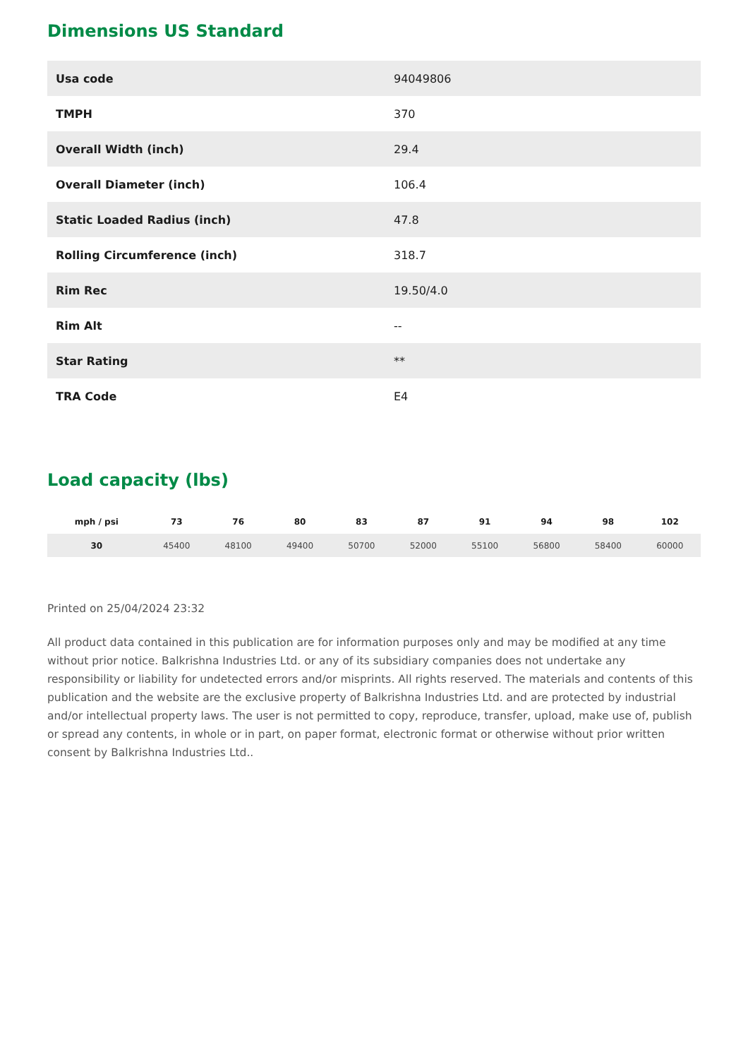Dimensions US Standard
| Usa code | 94049806 |
| TMPH | 370 |
| Overall Width (inch) | 29.4 |
| Overall Diameter (inch) | 106.4 |
| Static Loaded Radius (inch) | 47.8 |
| Rolling Circumference (inch) | 318.7 |
| Rim Rec | 19.50/4.0 |
| Rim Alt | -- |
| Star Rating | ** |
| TRA Code | E4 |
Load capacity (lbs)
| mph / psi | 73 | 76 | 80 | 83 | 87 | 91 | 94 | 98 | 102 |
| --- | --- | --- | --- | --- | --- | --- | --- | --- | --- |
| 30 | 45400 | 48100 | 49400 | 50700 | 52000 | 55100 | 56800 | 58400 | 60000 |
Printed on 25/04/2024 23:32
All product data contained in this publication are for information purposes only and may be modified at any time without prior notice. Balkrishna Industries Ltd. or any of its subsidiary companies does not undertake any responsibility or liability for undetected errors and/or misprints. All rights reserved. The materials and contents of this publication and the website are the exclusive property of Balkrishna Industries Ltd. and are protected by industrial and/or intellectual property laws. The user is not permitted to copy, reproduce, transfer, upload, make use of, publish or spread any contents, in whole or in part, on paper format, electronic format or otherwise without prior written consent by Balkrishna Industries Ltd..